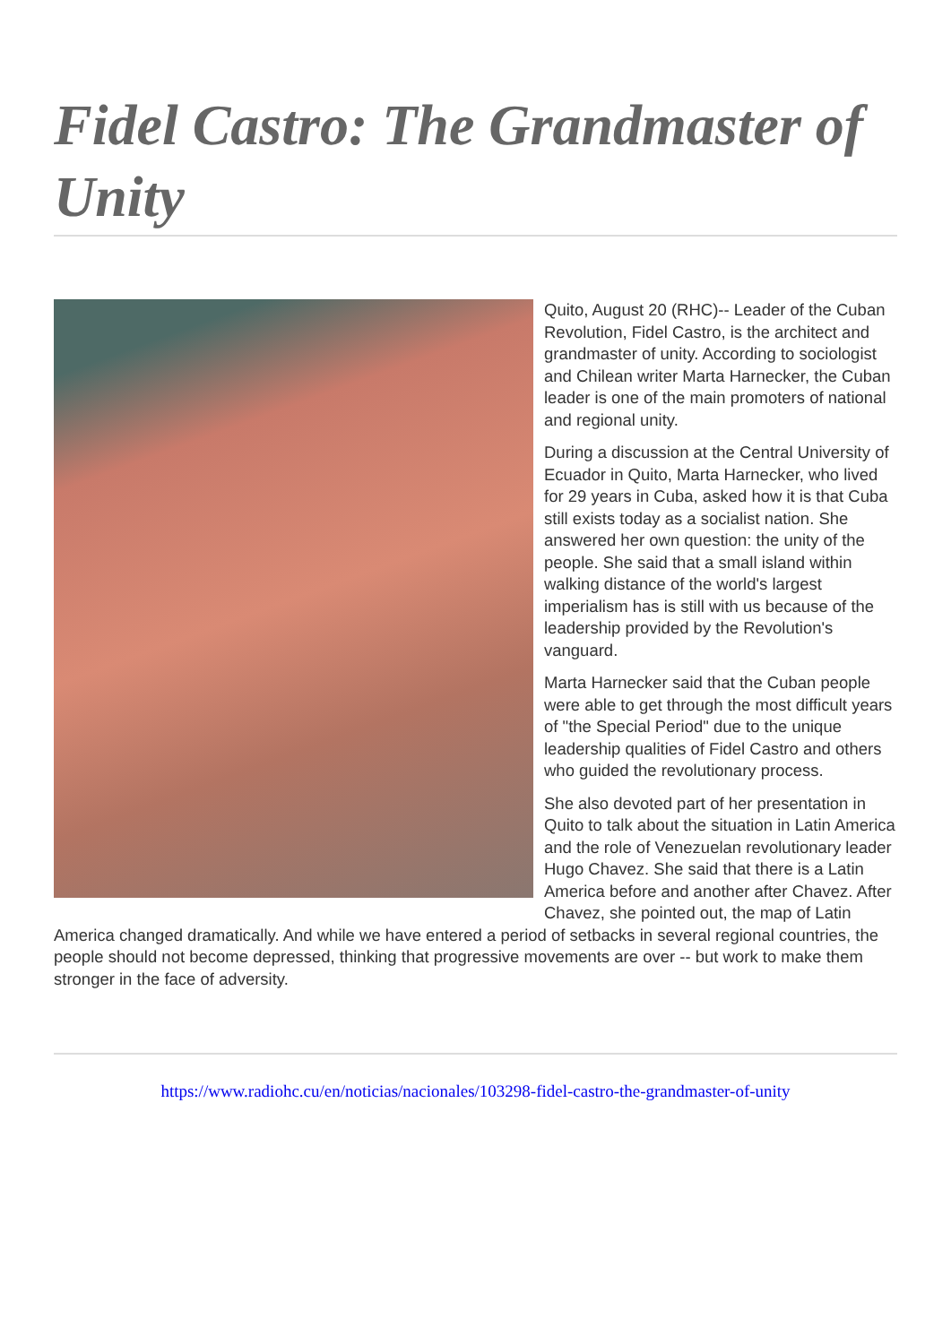Fidel Castro: The Grandmaster of Unity
Quito, August 20 (RHC)-- Leader of the Cuban Revolution, Fidel Castro, is the architect and grandmaster of unity. According to sociologist and Chilean writer Marta Harnecker, the Cuban leader is one of the main promoters of national and regional unity.
During a discussion at the Central University of Ecuador in Quito, Marta Harnecker, who lived for 29 years in Cuba, asked how it is that Cuba still exists today as a socialist nation. She answered her own question: the unity of the people. She said that a small island within walking distance of the world's largest imperialism has is still with us because of the leadership provided by the Revolution's vanguard.
Marta Harnecker said that the Cuban people were able to get through the most difficult years of "the Special Period" due to the unique leadership qualities of Fidel Castro and others who guided the revolutionary process.
She also devoted part of her presentation in Quito to talk about the situation in Latin America and the role of Venezuelan revolutionary leader Hugo Chavez. She said that there is a Latin America before and another after Chavez. After Chavez, she pointed out, the map of Latin America changed dramatically. And while we have entered a period of setbacks in several regional countries, the people should not become depressed, thinking that progressive movements are over -- but work to make them stronger in the face of adversity.
https://www.radiohc.cu/en/noticias/nacionales/103298-fidel-castro-the-grandmaster-of-unity